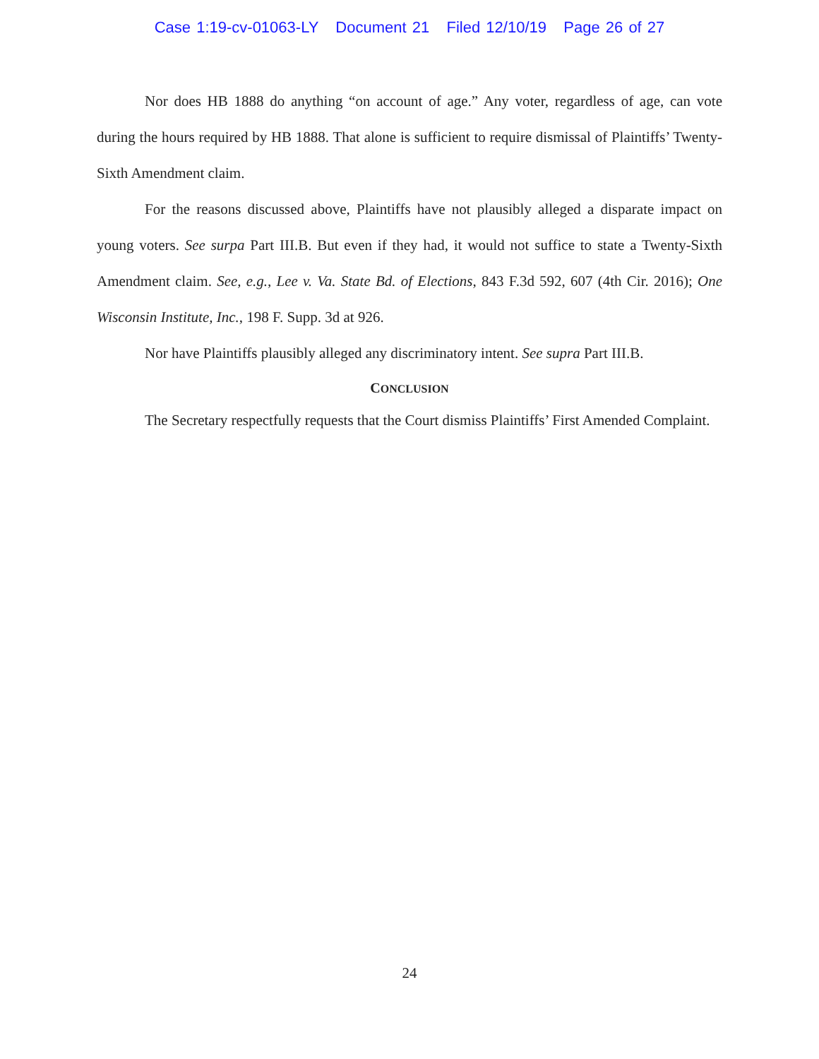Case 1:19-cv-01063-LY Document 21 Filed 12/10/19 Page 26 of 27
Nor does HB 1888 do anything “on account of age.” Any voter, regardless of age, can vote during the hours required by HB 1888. That alone is sufficient to require dismissal of Plaintiffs’ Twenty-Sixth Amendment claim.
For the reasons discussed above, Plaintiffs have not plausibly alleged a disparate impact on young voters. See surpa Part III.B. But even if they had, it would not suffice to state a Twenty-Sixth Amendment claim. See, e.g., Lee v. Va. State Bd. of Elections, 843 F.3d 592, 607 (4th Cir. 2016); One Wisconsin Institute, Inc., 198 F. Supp. 3d at 926.
Nor have Plaintiffs plausibly alleged any discriminatory intent. See supra Part III.B.
CONCLUSION
The Secretary respectfully requests that the Court dismiss Plaintiffs’ First Amended Complaint.
24